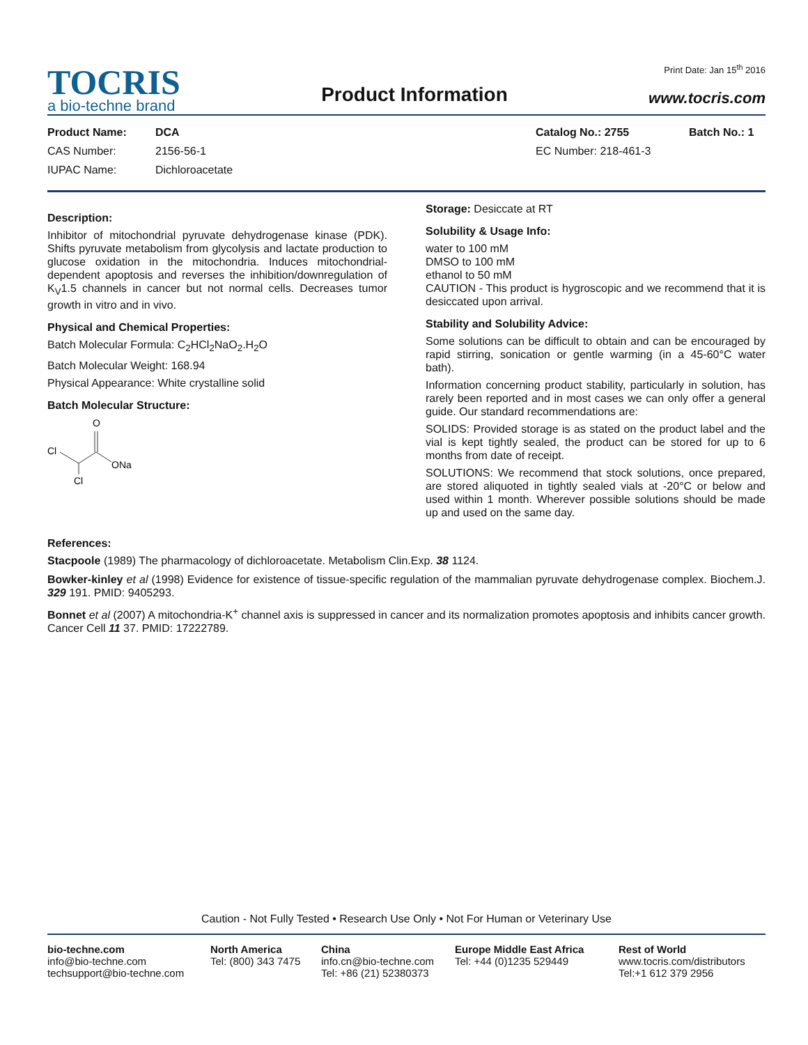TOCRIS
a bio-techne brand
Product Information
Print Date: Jan 15<sup>th</sup> 2016
www.tocris.com
Product Name:
CAS Number:
IUPAC Name:
DCA
2156-56-1
Dichloroacetate
Catalog No.: 2755
EC Number: 218-461-3
Batch No.: 1
Description:
Inhibitor of mitochondrial pyruvate dehydrogenase kinase (PDK). Shifts pyruvate metabolism from glycolysis and lactate production to glucose oxidation in the mitochondria. Induces mitochondrial-dependent apoptosis and reverses the inhibition/downregulation of K<sub>V</sub>1.5 channels in cancer but not normal cells. Decreases tumor growth in vitro and in vivo.
Physical and Chemical Properties:
Batch Molecular Formula: C<sub>2</sub>HCl<sub>2</sub>NaO<sub>2</sub>.H<sub>2</sub>O
Batch Molecular Weight: 168.94
Physical Appearance: White crystalline solid
Batch Molecular Structure:
Cl
O
ONa
Cl
Storage: Desiccate at RT
Solubility & Usage Info:
water to 100 mM
DMSO to 100 mM
ethanol to 50 mM
CAUTION - This product is hygroscopic and we recommend that it is desiccated upon arrival.
Stability and Solubility Advice:
Some solutions can be difficult to obtain and can be encouraged by rapid stirring, sonication or gentle warming (in a 45-60°C water bath).
Information concerning product stability, particularly in solution, has rarely been reported and in most cases we can only offer a general guide. Our standard recommendations are:
SOLIDS: Provided storage is as stated on the product label and the vial is kept tightly sealed, the product can be stored for up to 6 months from date of receipt.
SOLUTIONS: We recommend that stock solutions, once prepared, are stored aliquoted in tightly sealed vials at -20°C or below and used within 1 month. Wherever possible solutions should be made up and used on the same day.
References:
Stacpoole (1989) The pharmacology of dichloroacetate. Metabolism Clin.Exp. 38 1124.
Bowker-kinley et al (1998) Evidence for existence of tissue-specific regulation of the mammalian pyruvate dehydrogenase complex. Biochem.J. 329 191. PMID: 9405293.
Bonnet et al (2007) A mitochondria-K<sup>+</sup> channel axis is suppressed in cancer and its normalization promotes apoptosis and inhibits cancer growth. Cancer Cell 11 37. PMID: 17222789.
Caution - Not Fully Tested • Research Use Only • Not For Human or Veterinary Use
bio-techne.com
info@bio-techne.com
techsupport@bio-techne.com
North America
Tel: (800) 343 7475
China
info.cn@bio-techne.com
Tel: +86 (21) 52380373
Europe Middle East Africa
Tel: +44 (0)1235 529449
Rest of World
www.tocris.com/distributors
Tel:+1 612 379 2956